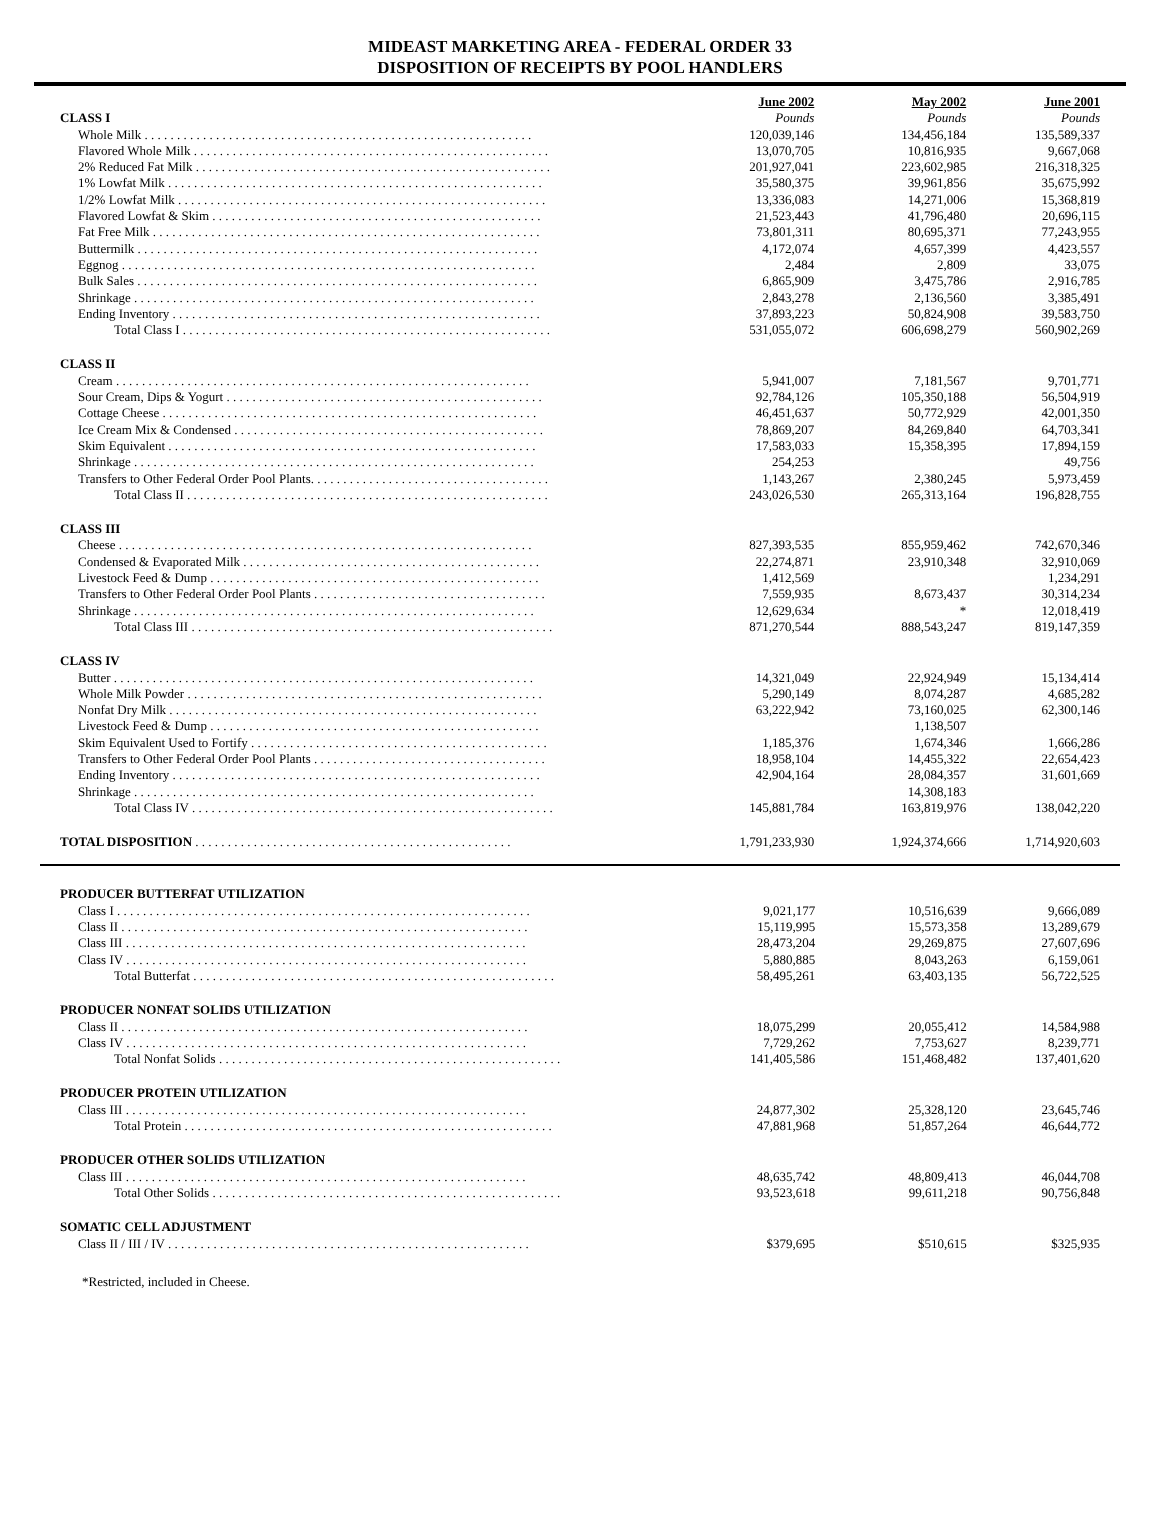MIDEAST MARKETING AREA - FEDERAL ORDER 33
DISPOSITION OF RECEIPTS BY POOL HANDLERS
| | June 2002 | May 2002 | June 2001 |
| --- | --- | --- | --- |
| CLASS I | Pounds | Pounds | Pounds |
| Whole Milk . . . . . . . . . . . . . . . . . . . . . . . . . . . . . . . . . . . . . . . . . . . . . . . . . . . . . . . . . . . . | 120,039,146 | 134,456,184 | 135,589,337 |
| Flavored Whole Milk . . . . . . . . . . . . . . . . . . . . . . . . . . . . . . . . . . . . . . . . . . . . . . . . . . . . . . . | 13,070,705 | 10,816,935 | 9,667,068 |
| 2% Reduced Fat Milk . . . . . . . . . . . . . . . . . . . . . . . . . . . . . . . . . . . . . . . . . . . . . . . . . . . . . . . | 201,927,041 | 223,602,985 | 216,318,325 |
| 1% Lowfat Milk . . . . . . . . . . . . . . . . . . . . . . . . . . . . . . . . . . . . . . . . . . . . . . . . . . . . . . . . . . | 35,580,375 | 39,961,856 | 35,675,992 |
| 1/2% Lowfat Milk . . . . . . . . . . . . . . . . . . . . . . . . . . . . . . . . . . . . . . . . . . . . . . . . . . . . . . . . . | 13,336,083 | 14,271,006 | 15,368,819 |
| Flavored Lowfat & Skim . . . . . . . . . . . . . . . . . . . . . . . . . . . . . . . . . . . . . . . . . . . . . . . . . . . | 21,523,443 | 41,796,480 | 20,696,115 |
| Fat Free Milk . . . . . . . . . . . . . . . . . . . . . . . . . . . . . . . . . . . . . . . . . . . . . . . . . . . . . . . . . . . . | 73,801,311 | 80,695,371 | 77,243,955 |
| Buttermilk . . . . . . . . . . . . . . . . . . . . . . . . . . . . . . . . . . . . . . . . . . . . . . . . . . . . . . . . . . . . . . | 4,172,074 | 4,657,399 | 4,423,557 |
| Eggnog . . . . . . . . . . . . . . . . . . . . . . . . . . . . . . . . . . . . . . . . . . . . . . . . . . . . . . . . . . . . . . . . | 2,484 | 2,809 | 33,075 |
| Bulk Sales . . . . . . . . . . . . . . . . . . . . . . . . . . . . . . . . . . . . . . . . . . . . . . . . . . . . . . . . . . . . . . | 6,865,909 | 3,475,786 | 2,916,785 |
| Shrinkage . . . . . . . . . . . . . . . . . . . . . . . . . . . . . . . . . . . . . . . . . . . . . . . . . . . . . . . . . . . . . . | 2,843,278 | 2,136,560 | 3,385,491 |
| Ending Inventory . . . . . . . . . . . . . . . . . . . . . . . . . . . . . . . . . . . . . . . . . . . . . . . . . . . . . . . . . | 37,893,223 | 50,824,908 | 39,583,750 |
| Total Class I . . . . . . . . . . . . . . . . . . . . . . . . . . . . . . . . . . . . . . . . . . . . . . . . . . . . . . . . . | 531,055,072 | 606,698,279 | 560,902,269 |
| CLASS II | | | |
| Cream . . . . . . . . . . . . . . . . . . . . . . . . . . . . . . . . . . . . . . . . . . . . . . . . . . . . . . . . . . . . . . . . | 5,941,007 | 7,181,567 | 9,701,771 |
| Sour Cream, Dips & Yogurt . . . . . . . . . . . . . . . . . . . . . . . . . . . . . . . . . . . . . . . . . . . . . . . . . | 92,784,126 | 105,350,188 | 56,504,919 |
| Cottage Cheese . . . . . . . . . . . . . . . . . . . . . . . . . . . . . . . . . . . . . . . . . . . . . . . . . . . . . . . . . . | 46,451,637 | 50,772,929 | 42,001,350 |
| Ice Cream Mix & Condensed . . . . . . . . . . . . . . . . . . . . . . . . . . . . . . . . . . . . . . . . . . . . . . . . | 78,869,207 | 84,269,840 | 64,703,341 |
| Skim Equivalent . . . . . . . . . . . . . . . . . . . . . . . . . . . . . . . . . . . . . . . . . . . . . . . . . . . . . . . . . | 17,583,033 | 15,358,395 | 17,894,159 |
| Shrinkage . . . . . . . . . . . . . . . . . . . . . . . . . . . . . . . . . . . . . . . . . . . . . . . . . . . . . . . . . . . . . . | 254,253 | | 49,756 |
| Transfers to Other Federal Order Pool Plants. . . . . . . . . . . . . . . . . . . . . . . . . . . . . . . . . . . . . | 1,143,267 | 2,380,245 | 5,973,459 |
| Total Class II . . . . . . . . . . . . . . . . . . . . . . . . . . . . . . . . . . . . . . . . . . . . . . . . . . . . . . . . | 243,026,530 | 265,313,164 | 196,828,755 |
| CLASS III | | | |
| Cheese . . . . . . . . . . . . . . . . . . . . . . . . . . . . . . . . . . . . . . . . . . . . . . . . . . . . . . . . . . . . . . . . | 827,393,535 | 855,959,462 | 742,670,346 |
| Condensed & Evaporated Milk . . . . . . . . . . . . . . . . . . . . . . . . . . . . . . . . . . . . . . . . . . . . . . | 22,274,871 | 23,910,348 | 32,910,069 |
| Livestock Feed & Dump . . . . . . . . . . . . . . . . . . . . . . . . . . . . . . . . . . . . . . . . . . . . . . . . . . . | 1,412,569 | | 1,234,291 |
| Transfers to Other Federal Order Pool Plants . . . . . . . . . . . . . . . . . . . . . . . . . . . . . . . . . . . . | 7,559,935 | 8,673,437 | 30,314,234 |
| Shrinkage . . . . . . . . . . . . . . . . . . . . . . . . . . . . . . . . . . . . . . . . . . . . . . . . . . . . . . . . . . . . . . | 12,629,634 | * | 12,018,419 |
| Total Class III . . . . . . . . . . . . . . . . . . . . . . . . . . . . . . . . . . . . . . . . . . . . . . . . . . . . . . . . | 871,270,544 | 888,543,247 | 819,147,359 |
| CLASS IV | | | |
| Butter . . . . . . . . . . . . . . . . . . . . . . . . . . . . . . . . . . . . . . . . . . . . . . . . . . . . . . . . . . . . . . . . . | 14,321,049 | 22,924,949 | 15,134,414 |
| Whole Milk Powder . . . . . . . . . . . . . . . . . . . . . . . . . . . . . . . . . . . . . . . . . . . . . . . . . . . . . . . | 5,290,149 | 8,074,287 | 4,685,282 |
| Nonfat Dry Milk . . . . . . . . . . . . . . . . . . . . . . . . . . . . . . . . . . . . . . . . . . . . . . . . . . . . . . . . . | 63,222,942 | 73,160,025 | 62,300,146 |
| Livestock Feed & Dump . . . . . . . . . . . . . . . . . . . . . . . . . . . . . . . . . . . . . . . . . . . . . . . . . . . | | 1,138,507 | |
| Skim Equivalent Used to Fortify . . . . . . . . . . . . . . . . . . . . . . . . . . . . . . . . . . . . . . . . . . . . . . | 1,185,376 | 1,674,346 | 1,666,286 |
| Transfers to Other Federal Order Pool Plants . . . . . . . . . . . . . . . . . . . . . . . . . . . . . . . . . . . . | 18,958,104 | 14,455,322 | 22,654,423 |
| Ending Inventory . . . . . . . . . . . . . . . . . . . . . . . . . . . . . . . . . . . . . . . . . . . . . . . . . . . . . . . . . | 42,904,164 | 28,084,357 | 31,601,669 |
| Shrinkage . . . . . . . . . . . . . . . . . . . . . . . . . . . . . . . . . . . . . . . . . . . . . . . . . . . . . . . . . . . . . . | | 14,308,183 | |
| Total Class IV . . . . . . . . . . . . . . . . . . . . . . . . . . . . . . . . . . . . . . . . . . . . . . . . . . . . . . . . | 145,881,784 | 163,819,976 | 138,042,220 |
| TOTAL DISPOSITION . . . . . . . . . . . . . . . . . . . . . . . . . . . . . . . . . . . . . . . . . . . . . . . . . | 1,791,233,930 | 1,924,374,666 | 1,714,920,603 |
| PRODUCER BUTTERFAT UTILIZATION | | | |
| Class I . . . . . . . . . . . . . . . . . . . . . . . . . . . . . . . . . . . . . . . . . . . . . . . . . . . . . . . . . . . . . . . . | 9,021,177 | 10,516,639 | 9,666,089 |
| Class II . . . . . . . . . . . . . . . . . . . . . . . . . . . . . . . . . . . . . . . . . . . . . . . . . . . . . . . . . . . . . . . | 15,119,995 | 15,573,358 | 13,289,679 |
| Class III . . . . . . . . . . . . . . . . . . . . . . . . . . . . . . . . . . . . . . . . . . . . . . . . . . . . . . . . . . . . . . | 28,473,204 | 29,269,875 | 27,607,696 |
| Class IV . . . . . . . . . . . . . . . . . . . . . . . . . . . . . . . . . . . . . . . . . . . . . . . . . . . . . . . . . . . . . . | 5,880,885 | 8,043,263 | 6,159,061 |
| Total Butterfat . . . . . . . . . . . . . . . . . . . . . . . . . . . . . . . . . . . . . . . . . . . . . . . . . . . . . . . . | 58,495,261 | 63,403,135 | 56,722,525 |
| PRODUCER NONFAT SOLIDS UTILIZATION | | | |
| Class II . . . . . . . . . . . . . . . . . . . . . . . . . . . . . . . . . . . . . . . . . . . . . . . . . . . . . . . . . . . . . . . | 18,075,299 | 20,055,412 | 14,584,988 |
| Class IV . . . . . . . . . . . . . . . . . . . . . . . . . . . . . . . . . . . . . . . . . . . . . . . . . . . . . . . . . . . . . . | 7,729,262 | 7,753,627 | 8,239,771 |
| Total Nonfat Solids . . . . . . . . . . . . . . . . . . . . . . . . . . . . . . . . . . . . . . . . . . . . . . . . . . . . . | 141,405,586 | 151,468,482 | 137,401,620 |
| PRODUCER PROTEIN UTILIZATION | | | |
| Class III . . . . . . . . . . . . . . . . . . . . . . . . . . . . . . . . . . . . . . . . . . . . . . . . . . . . . . . . . . . . . . | 24,877,302 | 25,328,120 | 23,645,746 |
| Total Protein . . . . . . . . . . . . . . . . . . . . . . . . . . . . . . . . . . . . . . . . . . . . . . . . . . . . . . . . . | 47,881,968 | 51,857,264 | 46,644,772 |
| PRODUCER OTHER SOLIDS UTILIZATION | | | |
| Class III . . . . . . . . . . . . . . . . . . . . . . . . . . . . . . . . . . . . . . . . . . . . . . . . . . . . . . . . . . . . . . | 48,635,742 | 48,809,413 | 46,044,708 |
| Total Other Solids . . . . . . . . . . . . . . . . . . . . . . . . . . . . . . . . . . . . . . . . . . . . . . . . . . . . . . | 93,523,618 | 99,611,218 | 90,756,848 |
| SOMATIC CELL ADJUSTMENT | | | |
| Class II / III / IV . . . . . . . . . . . . . . . . . . . . . . . . . . . . . . . . . . . . . . . . . . . . . . . . . . . . . . . . | $379,695 | $510,615 | $325,935 |
*Restricted, included in Cheese.